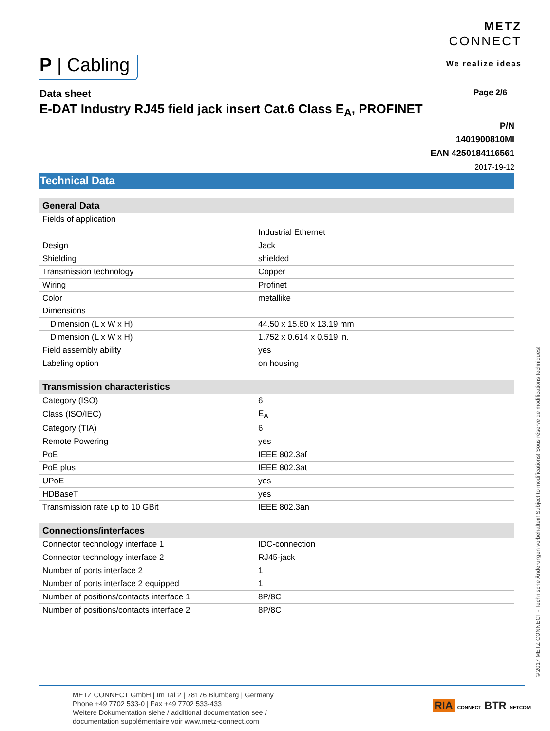P | Cabling
METZ
CONNECT
We realize ideas
Data sheet Page 2/6
E-DAT Industry RJ45 field jack insert Cat.6 Class E<sub>A</sub>, PROFINET
P/N
1401900810MI
EAN 4250184116561
2017-19-12
Technical Data
| General Data | |
| --- | --- |
| Fields of application | |
| | Industrial Ethernet |
| Design | Jack |
| Shielding | shielded |
| Transmission technology | Copper |
| Wiring | Profinet |
| Color | metallike |
| Dimensions | |
| Dimension (L x W x H) | 44.50 x 15.60 x 13.19 mm |
| Dimension (L x W x H) | 1.752 x 0.614 x 0.519 in. |
| Field assembly ability | yes |
| Labeling option | on housing |
| Transmission characteristics | |
| Category (ISO) | 6 |
| Class (ISO/IEC) | E<sub>A</sub> |
| Category (TIA) | 6 |
| Remote Powering | yes |
| PoE | IEEE 802.3af |
| PoE plus | IEEE 802.3at |
| UPoE | yes |
| HDBaseT | yes |
| Transmission rate up to 10 GBit | IEEE 802.3an |
| Connections/interfaces | |
| Connector technology interface 1 | IDC-connection |
| Connector technology interface 2 | RJ45-jack |
| Number of ports interface 2 | 1 |
| Number of ports interface 2 equipped | 1 |
| Number of positions/contacts interface 1 | 8P/8C |
| Number of positions/contacts interface 2 | 8P/8C |
© 2017 METZ CONNECT - Technische Änderungen vorbehalten! Subject to modifications! Sous réserve de modifications techniques!
METZ CONNECT GmbH | Im Tal 2 | 78176 Blumberg | Germany
Phone +49 7702 533-0 | Fax +49 7702 533-433
Weitere Dokumentation siehe / additional documentation see /
documentation supplémentaire voir www.metz-connect.com
RIA CONNECT BTR NETCOM